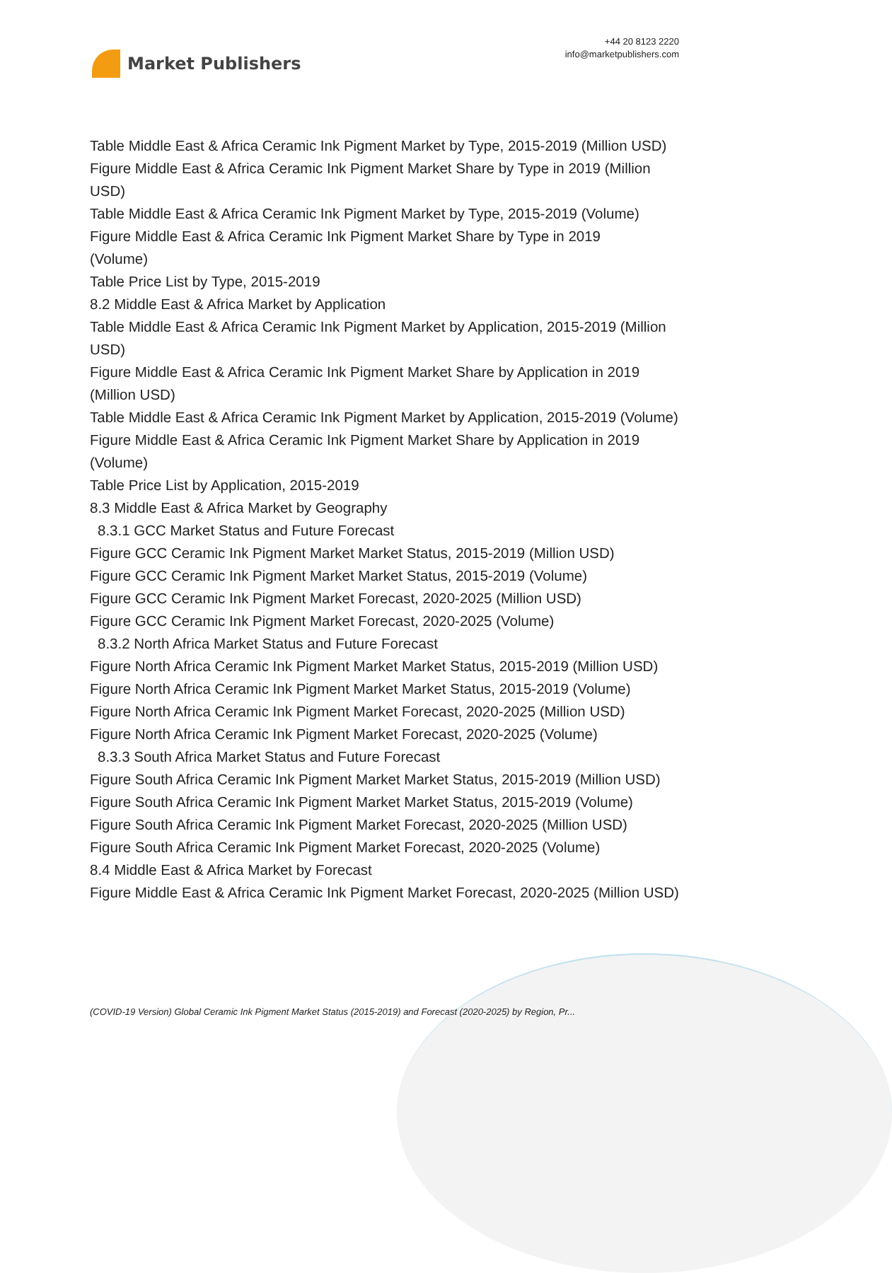Market Publishers
+44 20 8123 2220
info@marketpublishers.com
Table Middle East & Africa Ceramic Ink Pigment Market by Type, 2015-2019 (Million USD)
Figure Middle East & Africa Ceramic Ink Pigment Market Share by Type in 2019 (Million USD)
Table Middle East & Africa Ceramic Ink Pigment Market by Type, 2015-2019 (Volume)
Figure Middle East & Africa Ceramic Ink Pigment Market Share by Type in 2019
(Volume)
Table Price List by Type, 2015-2019
8.2 Middle East & Africa Market by Application
Table Middle East & Africa Ceramic Ink Pigment Market by Application, 2015-2019 (Million USD)
Figure Middle East & Africa Ceramic Ink Pigment Market Share by Application in 2019 (Million USD)
Table Middle East & Africa Ceramic Ink Pigment Market by Application, 2015-2019 (Volume)
Figure Middle East & Africa Ceramic Ink Pigment Market Share by Application in 2019 (Volume)
Table Price List by Application, 2015-2019
8.3 Middle East & Africa Market by Geography
8.3.1 GCC Market Status and Future Forecast
Figure GCC Ceramic Ink Pigment Market Market Status, 2015-2019 (Million USD)
Figure GCC Ceramic Ink Pigment Market Market Status, 2015-2019 (Volume)
Figure GCC Ceramic Ink Pigment Market Forecast, 2020-2025 (Million USD)
Figure GCC Ceramic Ink Pigment Market Forecast, 2020-2025 (Volume)
8.3.2 North Africa Market Status and Future Forecast
Figure North Africa Ceramic Ink Pigment Market Market Status, 2015-2019 (Million USD)
Figure North Africa Ceramic Ink Pigment Market Market Status, 2015-2019 (Volume)
Figure North Africa Ceramic Ink Pigment Market Forecast, 2020-2025 (Million USD)
Figure North Africa Ceramic Ink Pigment Market Forecast, 2020-2025 (Volume)
8.3.3 South Africa Market Status and Future Forecast
Figure South Africa Ceramic Ink Pigment Market Market Status, 2015-2019 (Million USD)
Figure South Africa Ceramic Ink Pigment Market Market Status, 2015-2019 (Volume)
Figure South Africa Ceramic Ink Pigment Market Forecast, 2020-2025 (Million USD)
Figure South Africa Ceramic Ink Pigment Market Forecast, 2020-2025 (Volume)
8.4 Middle East & Africa Market by Forecast
Figure Middle East & Africa Ceramic Ink Pigment Market Forecast, 2020-2025 (Million USD)
(COVID-19 Version) Global Ceramic Ink Pigment Market Status (2015-2019) and Forecast (2020-2025) by Region, Pr...